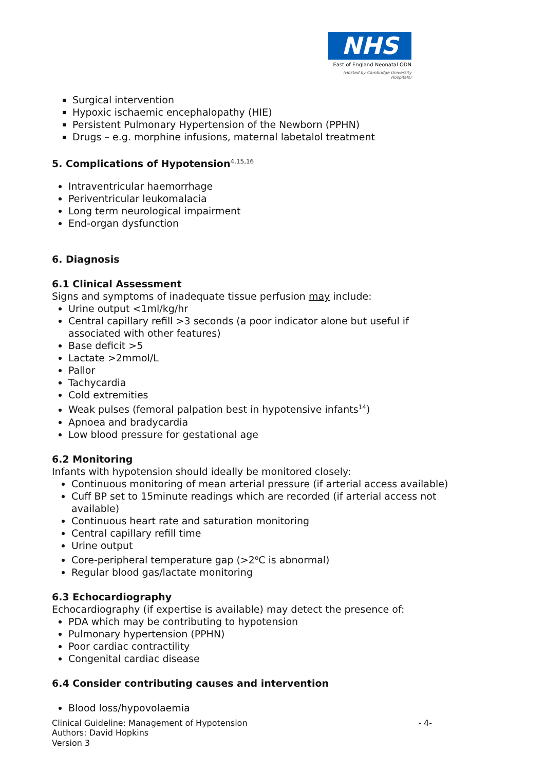NHS
East of England Neonatal ODN
(Hosted by Cambridge University Hospitals)
Surgical intervention
Hypoxic ischaemic encephalopathy (HIE)
Persistent Pulmonary Hypertension of the Newborn (PPHN)
Drugs – e.g. morphine infusions, maternal labetalol treatment
5. Complications of Hypotension<sup>4,15,16</sup>
Intraventricular haemorrhage
Periventricular leukomalacia
Long term neurological impairment
End-organ dysfunction
6. Diagnosis
6.1 Clinical Assessment
Signs and symptoms of inadequate tissue perfusion may include:
Urine output <1ml/kg/hr
Central capillary refill >3 seconds (a poor indicator alone but useful if associated with other features)
Base deficit >5
Lactate >2mmol/L
Pallor
Tachycardia
Cold extremities
Weak pulses (femoral palpation best in hypotensive infants<sup>14</sup>)
Apnoea and bradycardia
Low blood pressure for gestational age
6.2 Monitoring
Infants with hypotension should ideally be monitored closely:
Continuous monitoring of mean arterial pressure (if arterial access available)
Cuff BP set to 15minute readings which are recorded (if arterial access not available)
Continuous heart rate and saturation monitoring
Central capillary refill time
Urine output
Core-peripheral temperature gap (>2<sup>o</sup>C is abnormal)
Regular blood gas/lactate monitoring
6.3 Echocardiography
Echocardiography (if expertise is available) may detect the presence of:
PDA which may be contributing to hypotension
Pulmonary hypertension (PPHN)
Poor cardiac contractility
Congenital cardiac disease
6.4 Consider contributing causes and intervention
Blood loss/hypovolaemia
Clinical Guideline: Management of Hypotension
Authors: David Hopkins
Version 3
- 4-